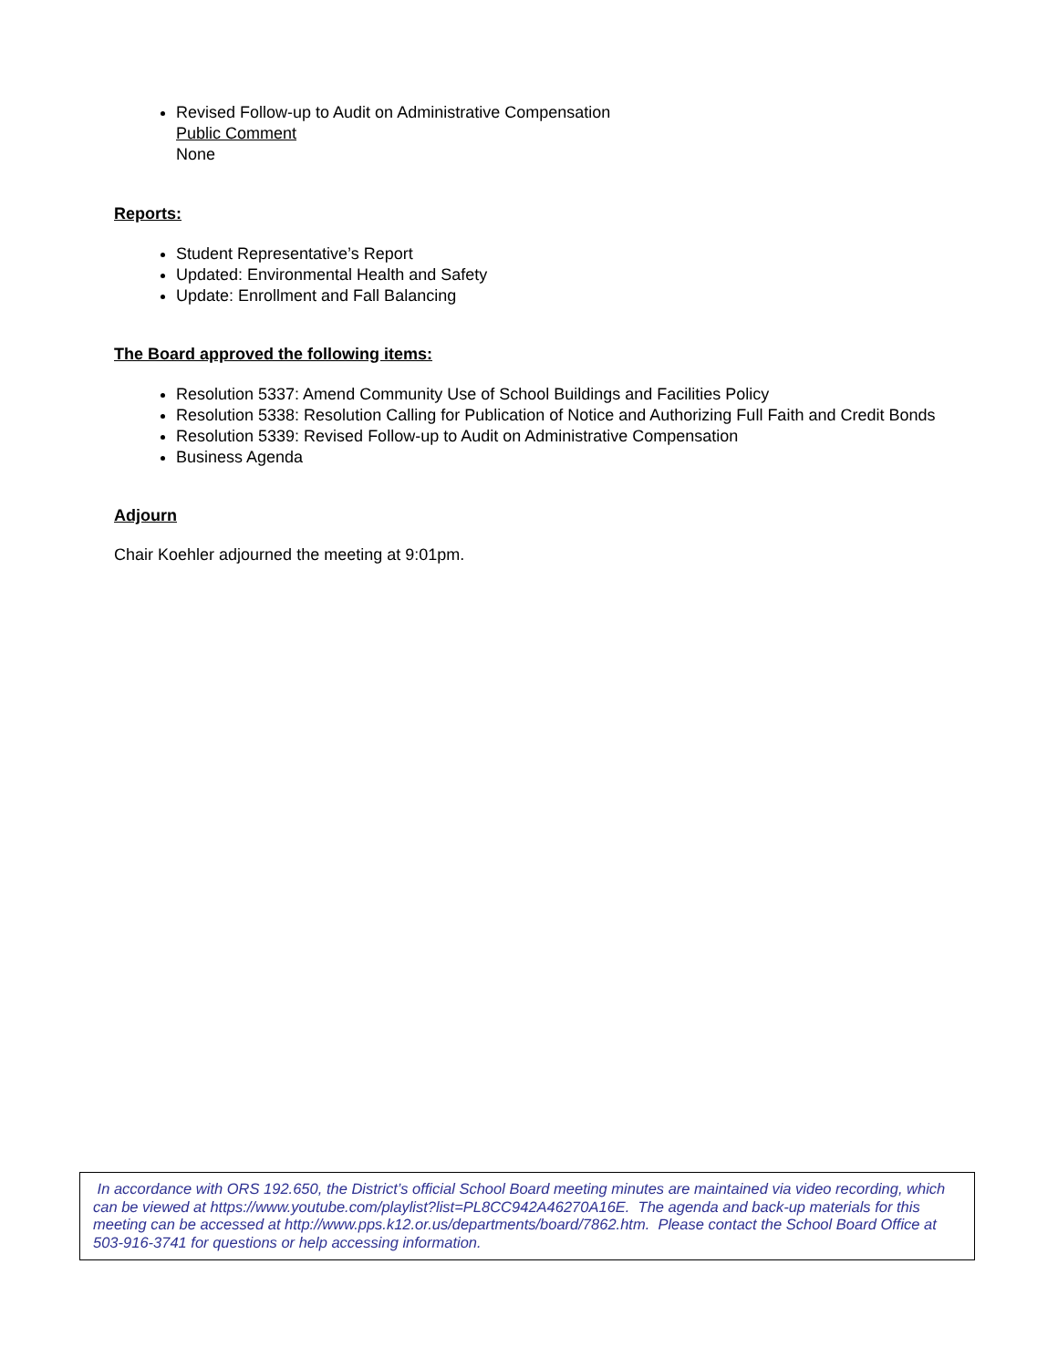Revised Follow-up to Audit on Administrative Compensation
Public Comment
None
Reports:
Student Representative’s Report
Updated: Environmental Health and Safety
Update: Enrollment and Fall Balancing
The Board approved the following items:
Resolution 5337: Amend Community Use of School Buildings and Facilities Policy
Resolution 5338: Resolution Calling for Publication of Notice and Authorizing Full Faith and Credit Bonds
Resolution 5339: Revised Follow-up to Audit on Administrative Compensation
Business Agenda
Adjourn
Chair Koehler adjourned the meeting at 9:01pm.
In accordance with ORS 192.650, the District’s official School Board meeting minutes are maintained via video recording, which can be viewed at https://www.youtube.com/playlist?list=PL8CC942A46270A16E. The agenda and back-up materials for this meeting can be accessed at http://www.pps.k12.or.us/departments/board/7862.htm. Please contact the School Board Office at 503-916-3741 for questions or help accessing information.